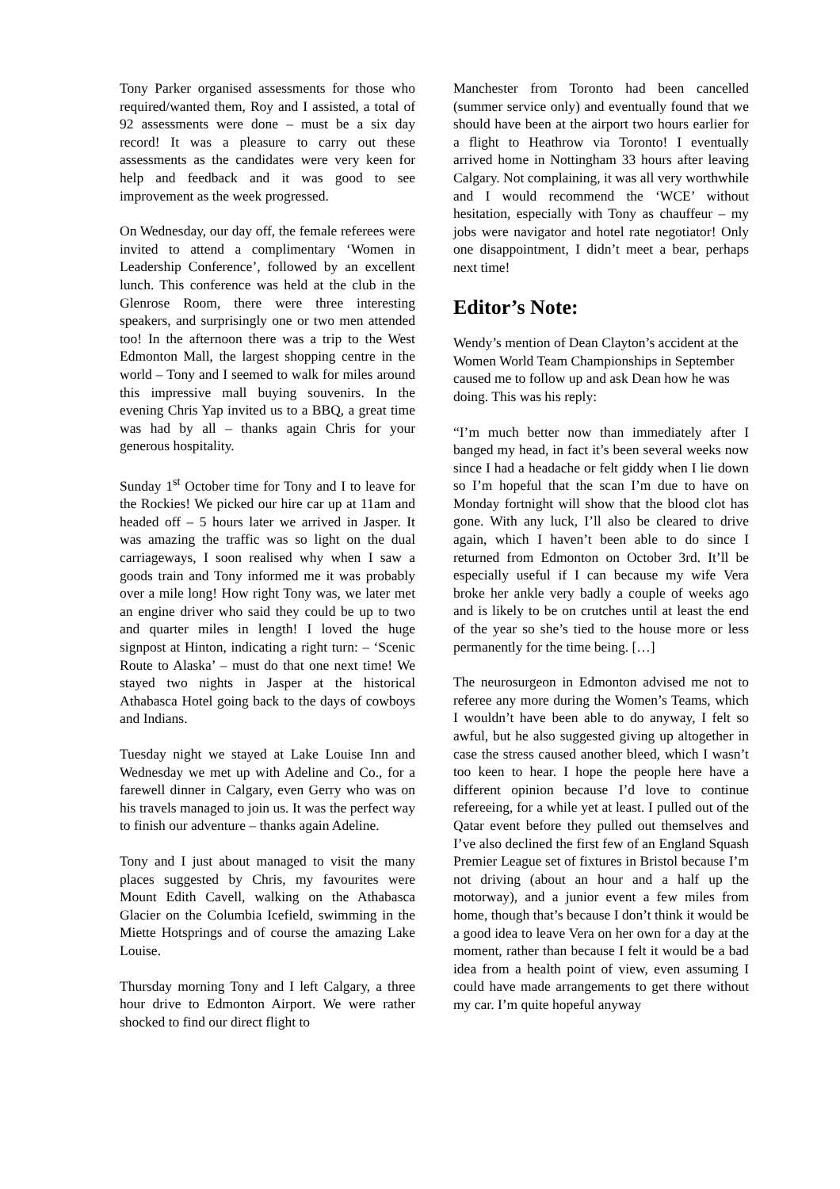Tony Parker organised assessments for those who required/wanted them, Roy and I assisted, a total of 92 assessments were done – must be a six day record! It was a pleasure to carry out these assessments as the candidates were very keen for help and feedback and it was good to see improvement as the week progressed.
On Wednesday, our day off, the female referees were invited to attend a complimentary ‘Women in Leadership Conference’, followed by an excellent lunch. This conference was held at the club in the Glenrose Room, there were three interesting speakers, and surprisingly one or two men attended too! In the afternoon there was a trip to the West Edmonton Mall, the largest shopping centre in the world – Tony and I seemed to walk for miles around this impressive mall buying souvenirs. In the evening Chris Yap invited us to a BBQ, a great time was had by all – thanks again Chris for your generous hospitality.
Sunday 1<sup>st</sup> October time for Tony and I to leave for the Rockies! We picked our hire car up at 11am and headed off – 5 hours later we arrived in Jasper. It was amazing the traffic was so light on the dual carriageways, I soon realised why when I saw a goods train and Tony informed me it was probably over a mile long! How right Tony was, we later met an engine driver who said they could be up to two and quarter miles in length! I loved the huge signpost at Hinton, indicating a right turn: – ‘Scenic Route to Alaska’ – must do that one next time! We stayed two nights in Jasper at the historical Athabasca Hotel going back to the days of cowboys and Indians.
Tuesday night we stayed at Lake Louise Inn and Wednesday we met up with Adeline and Co., for a farewell dinner in Calgary, even Gerry who was on his travels managed to join us. It was the perfect way to finish our adventure – thanks again Adeline.
Tony and I just about managed to visit the many places suggested by Chris, my favourites were Mount Edith Cavell, walking on the Athabasca Glacier on the Columbia Icefield, swimming in the Miette Hotsprings and of course the amazing Lake Louise.
Thursday morning Tony and I left Calgary, a three hour drive to Edmonton Airport. We were rather shocked to find our direct flight to
Manchester from Toronto had been cancelled (summer service only) and eventually found that we should have been at the airport two hours earlier for a flight to Heathrow via Toronto! I eventually arrived home in Nottingham 33 hours after leaving Calgary. Not complaining, it was all very worthwhile and I would recommend the ‘WCE’ without hesitation, especially with Tony as chauffeur – my jobs were navigator and hotel rate negotiator! Only one disappointment, I didn’t meet a bear, perhaps next time!
Editor’s Note:
Wendy’s mention of Dean Clayton’s accident at the Women World Team Championships in September caused me to follow up and ask Dean how he was doing. This was his reply:
“I’m much better now than immediately after I banged my head, in fact it’s been several weeks now since I had a headache or felt giddy when I lie down so I’m hopeful that the scan I’m due to have on Monday fortnight will show that the blood clot has gone. With any luck, I’ll also be cleared to drive again, which I haven’t been able to do since I returned from Edmonton on October 3rd. It’ll be especially useful if I can because my wife Vera broke her ankle very badly a couple of weeks ago and is likely to be on crutches until at least the end of the year so she’s tied to the house more or less permanently for the time being. […]
The neurosurgeon in Edmonton advised me not to referee any more during the Women’s Teams, which I wouldn’t have been able to do anyway, I felt so awful, but he also suggested giving up altogether in case the stress caused another bleed, which I wasn’t too keen to hear. I hope the people here have a different opinion because I’d love to continue refereeing, for a while yet at least. I pulled out of the Qatar event before they pulled out themselves and I’ve also declined the first few of an England Squash Premier League set of fixtures in Bristol because I’m not driving (about an hour and a half up the motorway), and a junior event a few miles from home, though that’s because I don’t think it would be a good idea to leave Vera on her own for a day at the moment, rather than because I felt it would be a bad idea from a health point of view, even assuming I could have made arrangements to get there without my car. I’m quite hopeful anyway